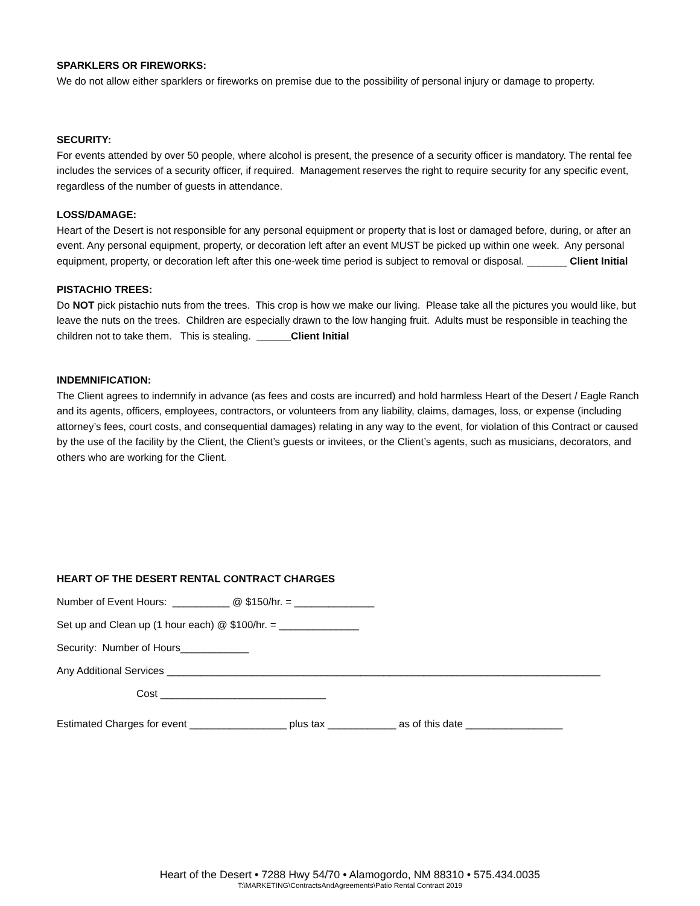SPARKLERS OR FIREWORKS:
We do not allow either sparklers or fireworks on premise due to the possibility of personal injury or damage to property.
SECURITY:
For events attended by over 50 people, where alcohol is present, the presence of a security officer is mandatory. The rental fee includes the services of a security officer, if required. Management reserves the right to require security for any specific event, regardless of the number of guests in attendance.
LOSS/DAMAGE:
Heart of the Desert is not responsible for any personal equipment or property that is lost or damaged before, during, or after an event. Any personal equipment, property, or decoration left after an event MUST be picked up within one week. Any personal equipment, property, or decoration left after this one-week time period is subject to removal or disposal. _______ Client Initial
PISTACHIO TREES:
Do NOT pick pistachio nuts from the trees. This crop is how we make our living. Please take all the pictures you would like, but leave the nuts on the trees. Children are especially drawn to the low hanging fruit. Adults must be responsible in teaching the children not to take them. This is stealing. ______Client Initial
INDEMNIFICATION:
The Client agrees to indemnify in advance (as fees and costs are incurred) and hold harmless Heart of the Desert / Eagle Ranch and its agents, officers, employees, contractors, or volunteers from any liability, claims, damages, loss, or expense (including attorney’s fees, court costs, and consequential damages) relating in any way to the event, for violation of this Contract or caused by the use of the facility by the Client, the Client’s guests or invitees, or the Client’s agents, such as musicians, decorators, and others who are working for the Client.
HEART OF THE DESERT RENTAL CONTRACT CHARGES
Number of Event Hours: __________ @ $150/hr. = ______________
Set up and Clean up (1 hour each) @ $100/hr. = ______________
Security: Number of Hours____________
Any Additional Services ____________________________________________________________________________
Cost _____________________________
Estimated Charges for event _________________ plus tax ____________ as of this date _________________
Heart of the Desert • 7288 Hwy 54/70 • Alamogordo, NM 88310 • 575.434.0035
T:\MARKETING\ContractsAndAgreements\Patio Rental Contract 2019